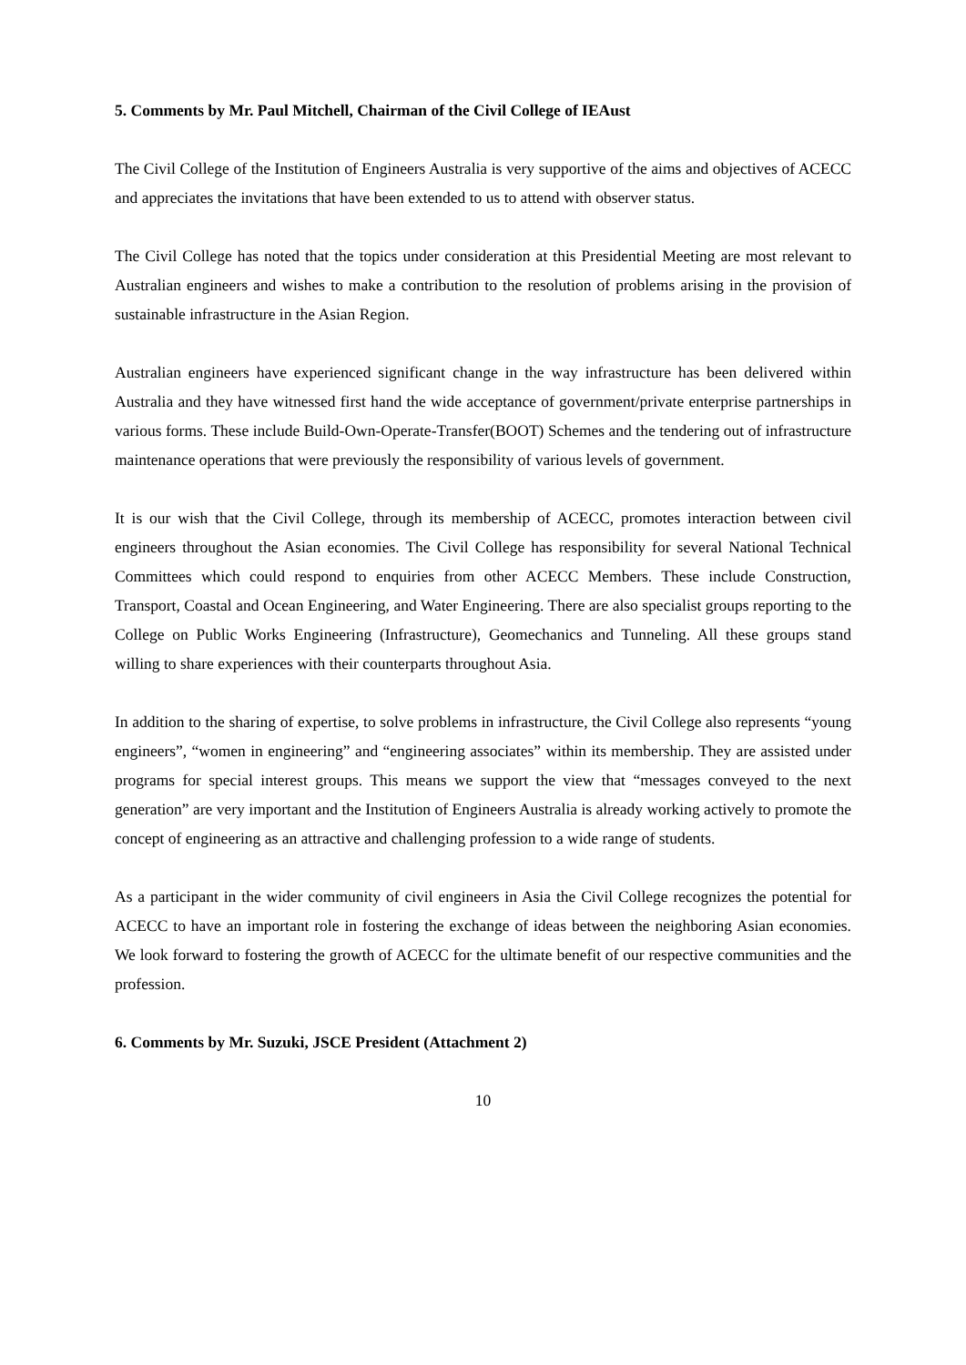5. Comments by Mr. Paul Mitchell, Chairman of the Civil College of IEAust
The Civil College of the Institution of Engineers Australia is very supportive of the aims and objectives of ACECC and appreciates the invitations that have been extended to us to attend with observer status.
The Civil College has noted that the topics under consideration at this Presidential Meeting are most relevant to Australian engineers and wishes to make a contribution to the resolution of problems arising in the provision of sustainable infrastructure in the Asian Region.
Australian engineers have experienced significant change in the way infrastructure has been delivered within Australia and they have witnessed first hand the wide acceptance of government/private enterprise partnerships in various forms. These include Build-Own-Operate-Transfer(BOOT) Schemes and the tendering out of infrastructure maintenance operations that were previously the responsibility of various levels of government.
It is our wish that the Civil College, through its membership of ACECC, promotes interaction between civil engineers throughout the Asian economies. The Civil College has responsibility for several National Technical Committees which could respond to enquiries from other ACECC Members. These include Construction, Transport, Coastal and Ocean Engineering, and Water Engineering. There are also specialist groups reporting to the College on Public Works Engineering (Infrastructure), Geomechanics and Tunneling. All these groups stand willing to share experiences with their counterparts throughout Asia.
In addition to the sharing of expertise, to solve problems in infrastructure, the Civil College also represents “young engineers”, “women in engineering” and “engineering associates” within its membership. They are assisted under programs for special interest groups. This means we support the view that “messages conveyed to the next generation” are very important and the Institution of Engineers Australia is already working actively to promote the concept of engineering as an attractive and challenging profession to a wide range of students.
As a participant in the wider community of civil engineers in Asia the Civil College recognizes the potential for ACECC to have an important role in fostering the exchange of ideas between the neighboring Asian economies. We look forward to fostering the growth of ACECC for the ultimate benefit of our respective communities and the profession.
6. Comments by Mr. Suzuki, JSCE President (Attachment 2)
10